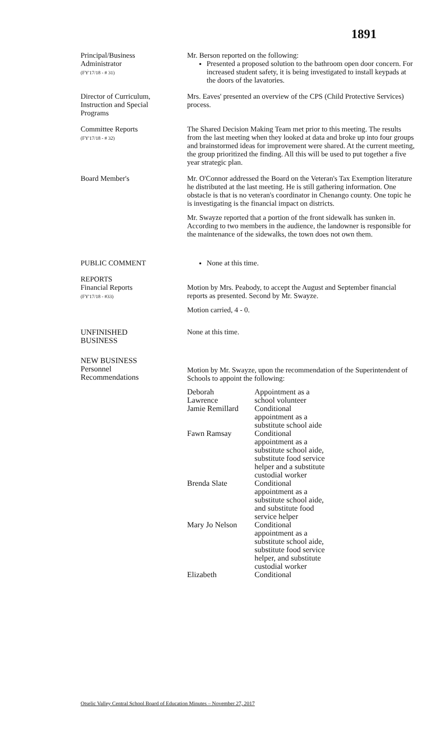1891
Principal/Business
Administrator
(FY'17/18 - # 31)
Mr. Berson reported on the following:
Presented a proposed solution to the bathroom open door concern. For increased student safety, it is being investigated to install keypads at the doors of the lavatories.
Director of Curriculum,
Instruction and Special
Programs
Mrs. Eaves' presented an overview of the CPS (Child Protective Services) process.
Committee Reports
(FY'17/18 - # 32)
The Shared Decision Making Team met prior to this meeting. The results from the last meeting when they looked at data and broke up into four groups and brainstormed ideas for improvement were shared. At the current meeting, the group prioritized the finding. All this will be used to put together a five year strategic plan.
Board Member's Mr. O'Connor addressed the Board on the Veteran's Tax Exemption literature he distributed at the last meeting. He is still gathering information. One obstacle is that is no veteran's coordinator in Chenango county. One topic he is investigating is the financial impact on districts.
Mr. Swayze reported that a portion of the front sidewalk has sunken in. According to two members in the audience, the landowner is responsible for the maintenance of the sidewalks, the town does not own them.
PUBLIC COMMENT None at this time.
REPORTS
Financial Reports
(FY'17/18 - #33)
Motion by Mrs. Peabody, to accept the August and September financial reports as presented. Second by Mr. Swayze.
Motion carried, 4 - 0.
UNFINISHED
BUSINESS
None at this time.
NEW BUSINESS
Personnel
Recommendations
Motion by Mr. Swayze, upon the recommendation of the Superintendent of Schools to appoint the following:
| Deborah Lawrence | Appointment as a school volunteer |
| Jamie Remillard | Conditional appointment as a substitute school aide |
| Fawn Ramsay | Conditional appointment as a substitute school aide, substitute food service helper and a substitute custodial worker |
| Brenda Slate | Conditional appointment as a substitute school aide, and substitute food service helper |
| Mary Jo Nelson | Conditional appointment as a substitute school aide, substitute food service helper, and substitute custodial worker |
| Elizabeth | Conditional |
Otselic Valley Central School Board of Education Minutes – November 27, 2017